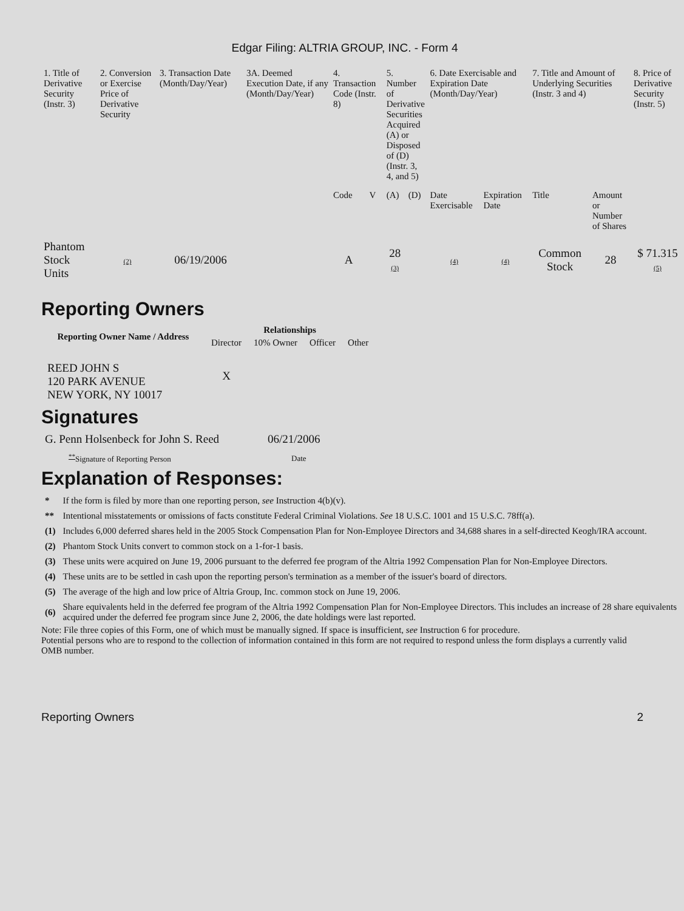Edgar Filing: ALTRIA GROUP, INC. - Form 4
| 1. Title of Derivative Security (Instr. 3) | 2. Conversion or Exercise Price of Derivative Security | 3. Transaction Date (Month/Day/Year) | 3A. Deemed Execution Date, if any (Month/Day/Year) | 4. Transaction Code (Instr. 8) | | 5. Number of Derivative Securities Acquired (A) or Disposed of (D) (Instr. 3, 4, and 5) | | 6. Date Exercisable and Expiration Date (Month/Day/Year) | | 7. Title and Amount of Underlying Securities (Instr. 3 and 4) | | 8. Price of Derivative Security (Instr. 5) |
| --- | --- | --- | --- | --- | --- | --- | --- | --- | --- | --- | --- | --- |
| | | | | Code | V | (A) | (D) | Date Exercisable | Expiration Date | Title | Amount or Number of Shares | |
| Phantom Stock Units | (2) | 06/19/2006 | | A | | 28 (3) | | (4) | (4) | Common Stock | 28 | $ 71.315 (5) |
Reporting Owners
| Reporting Owner Name / Address | Relationships | | | |
| --- | --- | --- | --- | --- |
| | Director | 10% Owner | Officer | Other |
| REED JOHN S 120 PARK AVENUE NEW YORK, NY 10017 | X | | | |
Signatures
| G. Penn Holsenbeck for John S. Reed | 06/21/2006 |
| <sup>**</sup> Signature of Reporting Person | Date |
Explanation of Responses:
| * | If the form is filed by more than one reporting person, see Instruction 4(b)(v). |
| ** | Intentional misstatements or omissions of facts constitute Federal Criminal Violations. See 18 U.S.C. 1001 and 15 U.S.C. 78ff(a). |
| (1) | Includes 6,000 deferred shares held in the 2005 Stock Compensation Plan for Non-Employee Directors and 34,688 shares in a self-directed Keogh/IRA account. |
| (2) | Phantom Stock Units convert to common stock on a 1-for-1 basis. |
| (3) | These units were acquired on June 19, 2006 pursuant to the deferred fee program of the Altria 1992 Compensation Plan for Non-Employee Directors. |
| (4) | These units are to be settled in cash upon the reporting person's termination as a member of the issuer's board of directors. |
| (5) | The average of the high and low price of Altria Group, Inc. common stock on June 19, 2006. |
| (6) | Share equivalents held in the deferred fee program of the Altria 1992 Compensation Plan for Non-Employee Directors. This includes an increase of 28 share equivalents acquired under the deferred fee program since June 2, 2006, the date holdings were last reported. |
Note: File three copies of this Form, one of which must be manually signed. If space is insufficient, see Instruction 6 for procedure.
Potential persons who are to respond to the collection of information contained in this form are not required to respond unless the form displays a currently valid OMB number.
Reporting Owners 2